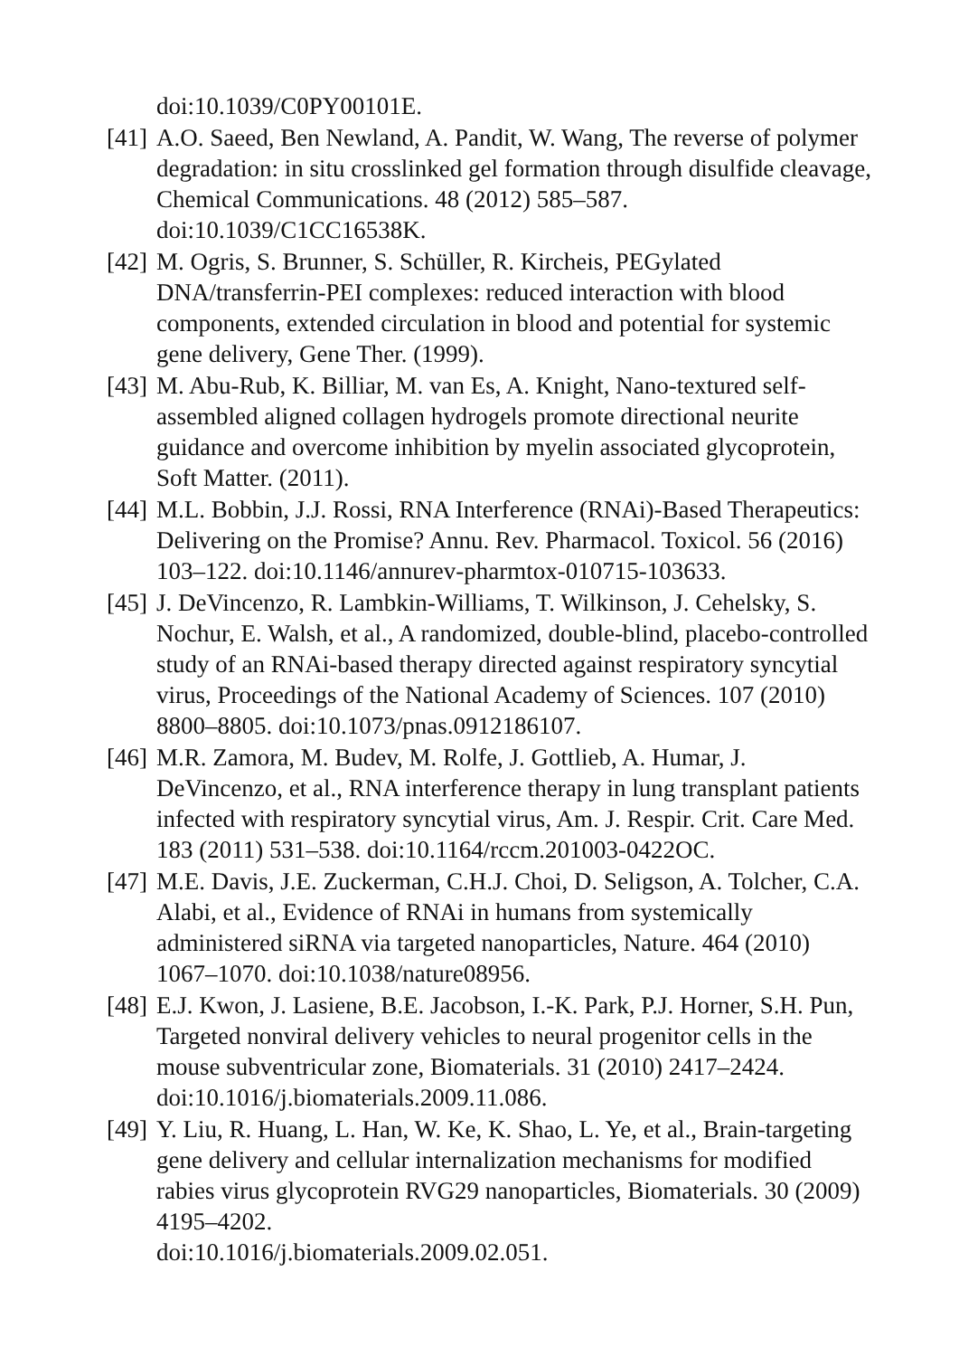doi:10.1039/C0PY00101E.
[41]
A.O. Saeed, Ben Newland, A. Pandit, W. Wang, The reverse of polymer degradation: in situ crosslinked gel formation through disulfide cleavage, Chemical Communications. 48 (2012) 585–587. doi:10.1039/C1CC16538K.
[42]
M. Ogris, S. Brunner, S. Schüller, R. Kircheis, PEGylated DNA/transferrin-PEI complexes: reduced interaction with blood components, extended circulation in blood and potential for systemic gene delivery, Gene Ther. (1999).
[43]
M. Abu-Rub, K. Billiar, M. van Es, A. Knight, Nano-textured self-assembled aligned collagen hydrogels promote directional neurite guidance and overcome inhibition by myelin associated glycoprotein, Soft Matter. (2011).
[44]
M.L. Bobbin, J.J. Rossi, RNA Interference (RNAi)-Based Therapeutics: Delivering on the Promise? Annu. Rev. Pharmacol. Toxicol. 56 (2016) 103–122. doi:10.1146/annurev-pharmtox-010715-103633.
[45]
J. DeVincenzo, R. Lambkin-Williams, T. Wilkinson, J. Cehelsky, S. Nochur, E. Walsh, et al., A randomized, double-blind, placebo-controlled study of an RNAi-based therapy directed against respiratory syncytial virus, Proceedings of the National Academy of Sciences. 107 (2010) 8800–8805. doi:10.1073/pnas.0912186107.
[46]
M.R. Zamora, M. Budev, M. Rolfe, J. Gottlieb, A. Humar, J. DeVincenzo, et al., RNA interference therapy in lung transplant patients infected with respiratory syncytial virus, Am. J. Respir. Crit. Care Med. 183 (2011) 531–538. doi:10.1164/rccm.201003-0422OC.
[47]
M.E. Davis, J.E. Zuckerman, C.H.J. Choi, D. Seligson, A. Tolcher, C.A. Alabi, et al., Evidence of RNAi in humans from systemically administered siRNA via targeted nanoparticles, Nature. 464 (2010) 1067–1070. doi:10.1038/nature08956.
[48]
E.J. Kwon, J. Lasiene, B.E. Jacobson, I.-K. Park, P.J. Horner, S.H. Pun, Targeted nonviral delivery vehicles to neural progenitor cells in the mouse subventricular zone, Biomaterials. 31 (2010) 2417–2424. doi:10.1016/j.biomaterials.2009.11.086.
[49]
Y. Liu, R. Huang, L. Han, W. Ke, K. Shao, L. Ye, et al., Brain-targeting gene delivery and cellular internalization mechanisms for modified rabies virus glycoprotein RVG29 nanoparticles, Biomaterials. 30 (2009) 4195–4202.
doi:10.1016/j.biomaterials.2009.02.051.